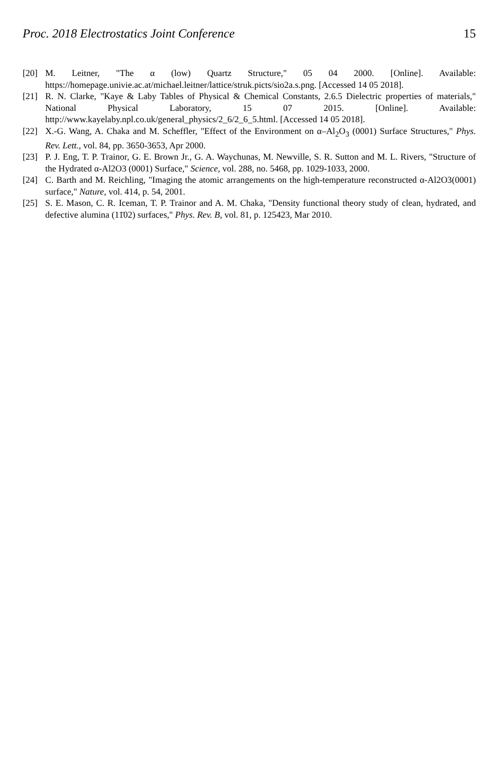Proc. 2018 Electrostatics Joint Conference 15
[20] M. Leitner, "The α (low) Quartz Structure," 05 04 2000. [Online]. Available: https://homepage.univie.ac.at/michael.leitner/lattice/struk.picts/sio2a.s.png. [Accessed 14 05 2018].
[21] R. N. Clarke, "Kaye & Laby Tables of Physical & Chemical Constants, 2.6.5 Dielectric properties of materials," National Physical Laboratory, 15 07 2015. [Online]. Available: http://www.kayelaby.npl.co.uk/general_physics/2_6/2_6_5.html. [Accessed 14 05 2018].
[22] X.-G. Wang, A. Chaka and M. Scheffler, "Effect of the Environment on α–Al<sub>2</sub>O<sub>3</sub> (0001) Surface Structures," Phys. Rev. Lett., vol. 84, pp. 3650-3653, Apr 2000.
[23] P. J. Eng, T. P. Trainor, G. E. Brown Jr., G. A. Waychunas, M. Newville, S. R. Sutton and M. L. Rivers, "Structure of the Hydrated α-Al2O3 (0001) Surface," Science, vol. 288, no. 5468, pp. 1029-1033, 2000.
[24] C. Barth and M. Reichling, "Imaging the atomic arrangements on the high-temperature reconstructed α-Al2O3(0001) surface," Nature, vol. 414, p. 54, 2001.
[25] S. E. Mason, C. R. Iceman, T. P. Trainor and A. M. Chaka, "Density functional theory study of clean, hydrated, and defective alumina (11̄02) surfaces," Phys. Rev. B, vol. 81, p. 125423, Mar 2010.